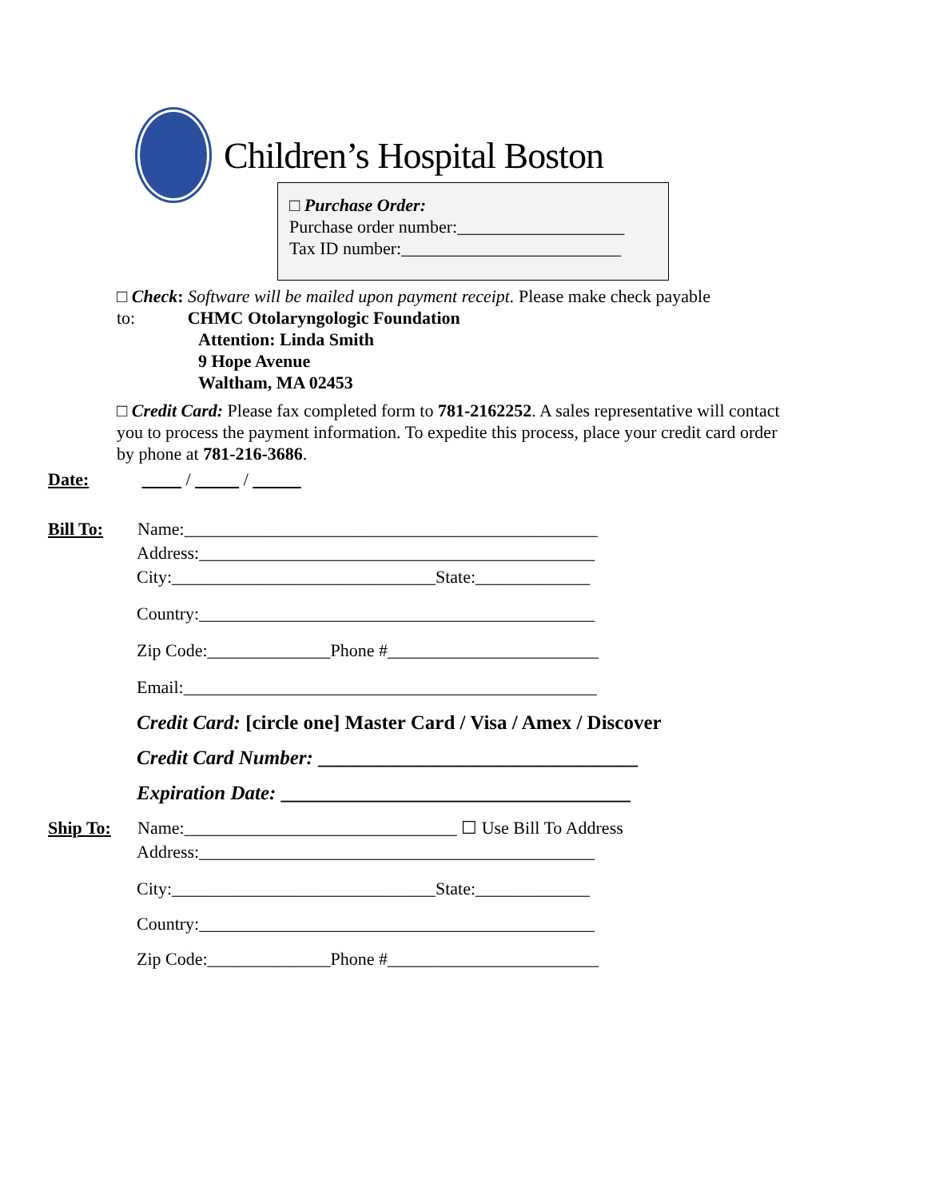Children’s Hospital Boston
□ Purchase Order:
Purchase order number:___________________
Tax ID number:_________________________
□ Check: Software will be mailed upon payment receipt. Please make check payable
to: CHMC Otolaryngologic Foundation
Attention: Linda Smith
9 Hope Avenue
Waltham, MA 02453
□ Credit Card: Please fax completed form to 781-2162252. A sales representative will contact you to process the payment information. To expedite this process, place your credit card order by phone at 781-216-3686.
Date: / /
Bill To: Name:_______________________________________________
Address:_____________________________________________
City:______________________________State:_____________
Country:_____________________________________________
Zip Code:______________Phone #________________________
Email:_______________________________________________
Credit Card: [circle one] Master Card / Visa / Amex / Discover
Credit Card Number: ________________________________
Expiration Date: ___________________________________
Ship To: Name:_______________________________ ☐ Use Bill To Address
Address:_____________________________________________
City:______________________________State:_____________
Country:_____________________________________________
Zip Code:______________Phone #________________________